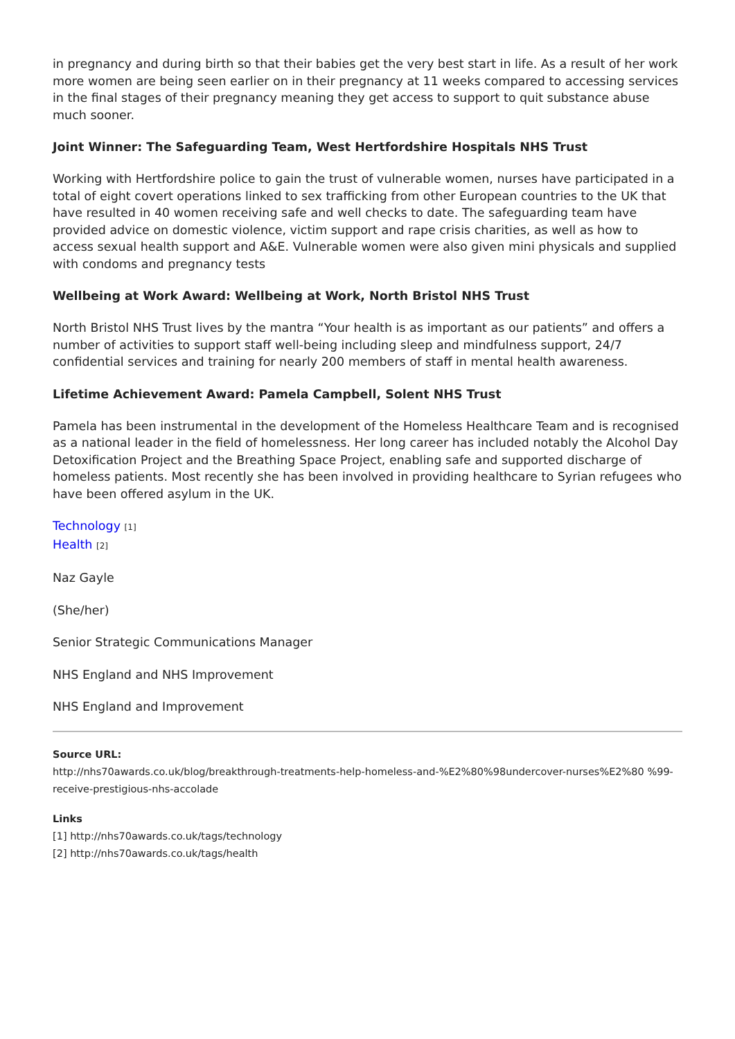in pregnancy and during birth so that their babies get the very best start in life. As a result of her work more women are being seen earlier on in their pregnancy at 11 weeks compared to accessing services in the final stages of their pregnancy meaning they get access to support to quit substance abuse much sooner.
Joint Winner: The Safeguarding Team, West Hertfordshire Hospitals NHS Trust
Working with Hertfordshire police to gain the trust of vulnerable women, nurses have participated in a total of eight covert operations linked to sex trafficking from other European countries to the UK that have resulted in 40 women receiving safe and well checks to date. The safeguarding team have provided advice on domestic violence, victim support and rape crisis charities, as well as how to access sexual health support and A&E. Vulnerable women were also given mini physicals and supplied with condoms and pregnancy tests
Wellbeing at Work Award: Wellbeing at Work, North Bristol NHS Trust
North Bristol NHS Trust lives by the mantra “Your health is as important as our patients” and offers a number of activities to support staff well-being including sleep and mindfulness support, 24/7 confidential services and training for nearly 200 members of staff in mental health awareness.
Lifetime Achievement Award: Pamela Campbell, Solent NHS Trust
Pamela has been instrumental in the development of the Homeless Healthcare Team and is recognised as a national leader in the field of homelessness. Her long career has included notably the Alcohol Day Detoxification Project and the Breathing Space Project, enabling safe and supported discharge of homeless patients. Most recently she has been involved in providing healthcare to Syrian refugees who have been offered asylum in the UK.
Technology [1]
Health [2]
Naz Gayle
(She/her)
Senior Strategic Communications Manager
NHS England and NHS Improvement
NHS England and Improvement
Source URL:
http://nhs70awards.co.uk/blog/breakthrough-treatments-help-homeless-and-%E2%80%98undercover-nurses%E2%80 %99-receive-prestigious-nhs-accolade
Links
[1] http://nhs70awards.co.uk/tags/technology
[2] http://nhs70awards.co.uk/tags/health